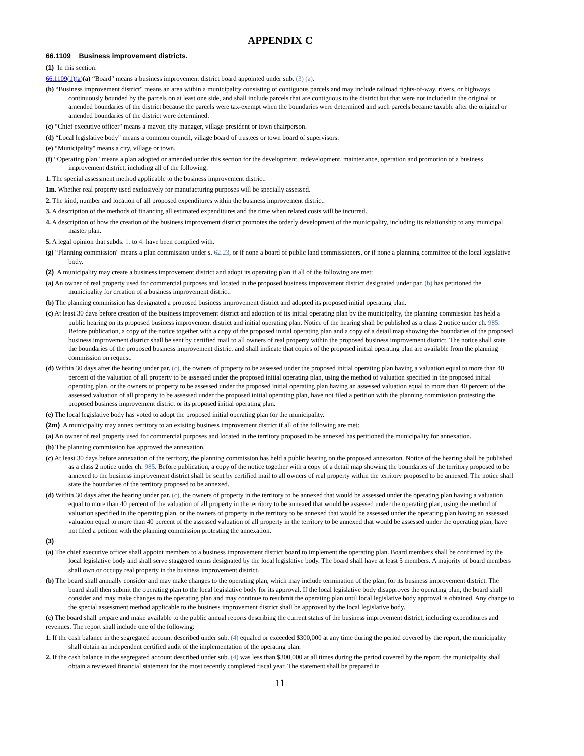APPENDIX C
66.1109 Business improvement districts.
(1) In this section:
66.1109(1)(a)(a) “Board" means a business improvement district board appointed under sub. (3) (a).
(b) “Business improvement district" means an area within a municipality consisting of contiguous parcels and may include railroad rights-of-way, rivers, or highways continuously bounded by the parcels on at least one side, and shall include parcels that are contiguous to the district but that were not included in the original or amended boundaries of the district because the parcels were tax-exempt when the boundaries were determined and such parcels became taxable after the original or amended boundaries of the district were determined.
(c) “Chief executive officer" means a mayor, city manager, village president or town chairperson.
(d) “Local legislative body" means a common council, village board of trustees or town board of supervisors.
(e) “Municipality" means a city, village or town.
(f) “Operating plan" means a plan adopted or amended under this section for the development, redevelopment, maintenance, operation and promotion of a business improvement district, including all of the following:
1. The special assessment method applicable to the business improvement district.
1m. Whether real property used exclusively for manufacturing purposes will be specially assessed.
2. The kind, number and location of all proposed expenditures within the business improvement district.
3. A description of the methods of financing all estimated expenditures and the time when related costs will be incurred.
4. A description of how the creation of the business improvement district promotes the orderly development of the municipality, including its relationship to any municipal master plan.
5. A legal opinion that subds. 1. to 4. have been complied with.
(g) “Planning commission" means a plan commission under s. 62.23, or if none a board of public land commissioners, or if none a planning committee of the local legislative body.
(2) A municipality may create a business improvement district and adopt its operating plan if all of the following are met:
(a) An owner of real property used for commercial purposes and located in the proposed business improvement district designated under par. (b) has petitioned the municipality for creation of a business improvement district.
(b) The planning commission has designated a proposed business improvement district and adopted its proposed initial operating plan.
(c) At least 30 days before creation of the business improvement district and adoption of its initial operating plan by the municipality, the planning commission has held a public hearing on its proposed business improvement district and initial operating plan. Notice of the hearing shall be published as a class 2 notice under ch. 985. Before publication, a copy of the notice together with a copy of the proposed initial operating plan and a copy of a detail map showing the boundaries of the proposed business improvement district shall be sent by certified mail to all owners of real property within the proposed business improvement district. The notice shall state the boundaries of the proposed business improvement district and shall indicate that copies of the proposed initial operating plan are available from the planning commission on request.
(d) Within 30 days after the hearing under par. (c), the owners of property to be assessed under the proposed initial operating plan having a valuation equal to more than 40 percent of the valuation of all property to be assessed under the proposed initial operating plan, using the method of valuation specified in the proposed initial operating plan, or the owners of property to be assessed under the proposed initial operating plan having an assessed valuation equal to more than 40 percent of the assessed valuation of all property to be assessed under the proposed initial operating plan, have not filed a petition with the planning commission protesting the proposed business improvement district or its proposed initial operating plan.
(e) The local legislative body has voted to adopt the proposed initial operating plan for the municipality.
(2m) A municipality may annex territory to an existing business improvement district if all of the following are met:
(a) An owner of real property used for commercial purposes and located in the territory proposed to be annexed has petitioned the municipality for annexation.
(b) The planning commission has approved the annexation.
(c) At least 30 days before annexation of the territory, the planning commission has held a public hearing on the proposed annexation. Notice of the hearing shall be published as a class 2 notice under ch. 985. Before publication, a copy of the notice together with a copy of a detail map showing the boundaries of the territory proposed to be annexed to the business improvement district shall be sent by certified mail to all owners of real property within the territory proposed to be annexed. The notice shall state the boundaries of the territory proposed to be annexed.
(d) Within 30 days after the hearing under par. (c), the owners of property in the territory to be annexed that would be assessed under the operating plan having a valuation equal to more than 40 percent of the valuation of all property in the territory to be annexed that would be assessed under the operating plan, using the method of valuation specified in the operating plan, or the owners of property in the territory to be annexed that would be assessed under the operating plan having an assessed valuation equal to more than 40 percent of the assessed valuation of all property in the territory to be annexed that would be assessed under the operating plan, have not filed a petition with the planning commission protesting the annexation.
(3)
(a) The chief executive officer shall appoint members to a business improvement district board to implement the operating plan. Board members shall be confirmed by the local legislative body and shall serve staggered terms designated by the local legislative body. The board shall have at least 5 members. A majority of board members shall own or occupy real property in the business improvement district.
(b) The board shall annually consider and may make changes to the operating plan, which may include termination of the plan, for its business improvement district. The board shall then submit the operating plan to the local legislative body for its approval. If the local legislative body disapproves the operating plan, the board shall consider and may make changes to the operating plan and may continue to resubmit the operating plan until local legislative body approval is obtained. Any change to the special assessment method applicable to the business improvement district shall be approved by the local legislative body.
(c) The board shall prepare and make available to the public annual reports describing the current status of the business improvement district, including expenditures and revenues. The report shall include one of the following:
1. If the cash balance in the segregated account described under sub. (4) equaled or exceeded $300,000 at any time during the period covered by the report, the municipality shall obtain an independent certified audit of the implementation of the operating plan.
2. If the cash balance in the segregated account described under sub. (4) was less than $300,000 at all times during the period covered by the report, the municipality shall obtain a reviewed financial statement for the most recently completed fiscal year. The statement shall be prepared in
11